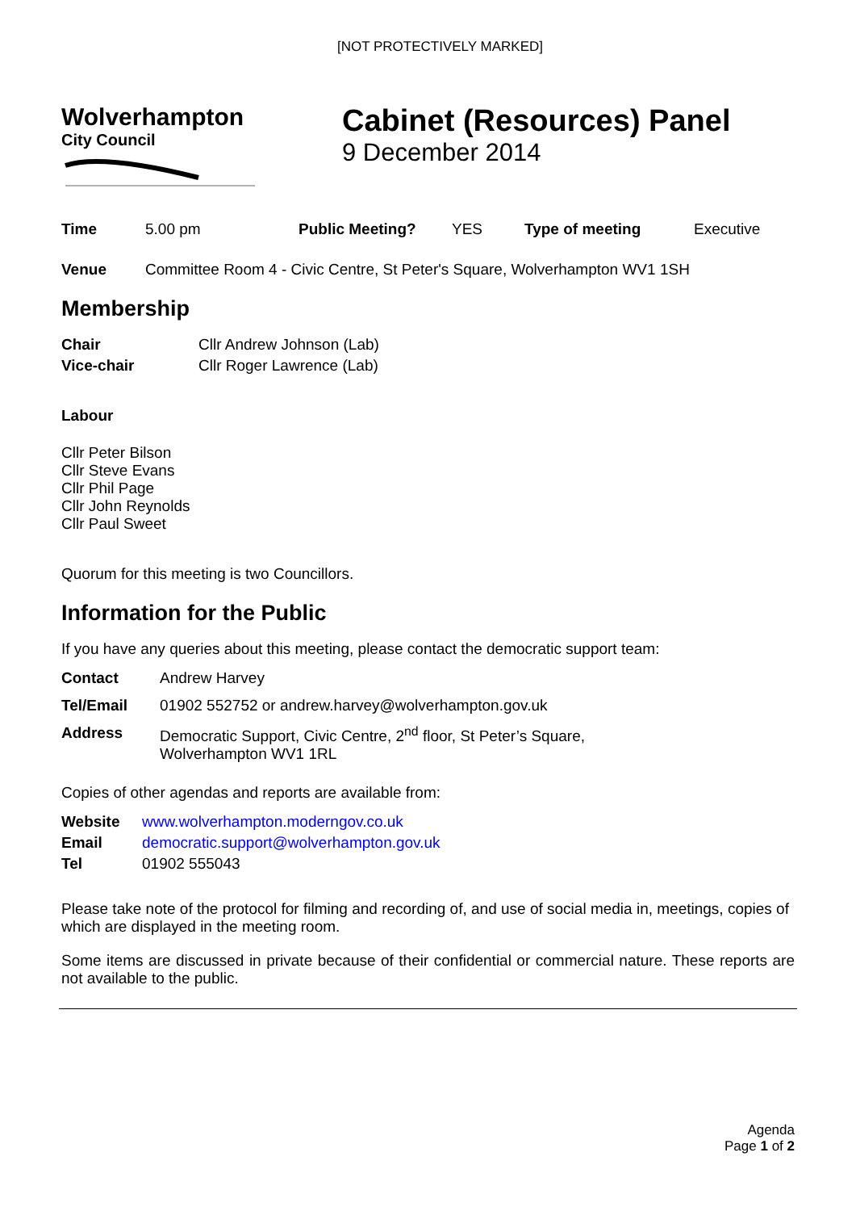[NOT PROTECTIVELY MARKED]
Wolverhampton
City Council
Cabinet (Resources) Panel
9 December 2014
Time 5.00 pm Public Meeting? YES Type of meeting Executive
Venue Committee Room 4 - Civic Centre, St Peter's Square, Wolverhampton WV1 1SH
Membership
| Chair | Cllr Andrew Johnson (Lab) |
| Vice-chair | Cllr Roger Lawrence (Lab) |
Labour
Cllr Peter Bilson
Cllr Steve Evans
Cllr Phil Page
Cllr John Reynolds
Cllr Paul Sweet
Quorum for this meeting is two Councillors.
Information for the Public
If you have any queries about this meeting, please contact the democratic support team:
| Contact | Andrew Harvey |
| Tel/Email | 01902 552752 or andrew.harvey@wolverhampton.gov.uk |
| Address | Democratic Support, Civic Centre, 2<sup>nd</sup> floor, St Peter’s Square, Wolverhampton WV1 1RL |
Copies of other agendas and reports are available from:
| Website | www.wolverhampton.moderngov.co.uk |
| Email | democratic.support@wolverhampton.gov.uk |
| Tel | 01902 555043 |
Please take note of the protocol for filming and recording of, and use of social media in, meetings, copies of which are displayed in the meeting room.
Some items are discussed in private because of their confidential or commercial nature. These reports are not available to the public.
Agenda
Page 1 of 2